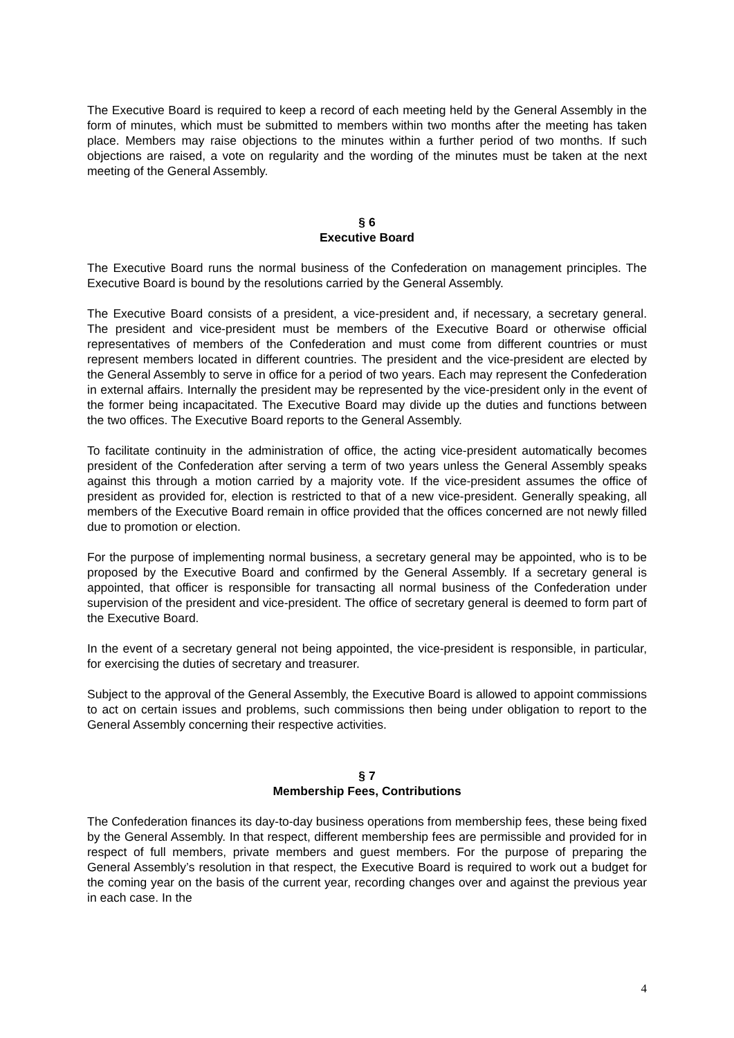The Executive Board is required to keep a record of each meeting held by the General Assembly in the form of minutes, which must be submitted to members within two months after the meeting has taken place. Members may raise objections to the minutes within a further period of two months. If such objections are raised, a vote on regularity and the wording of the minutes must be taken at the next meeting of the General Assembly.
§ 6
Executive Board
The Executive Board runs the normal business of the Confederation on management principles. The Executive Board is bound by the resolutions carried by the General Assembly.
The Executive Board consists of a president, a vice-president and, if necessary, a secretary general. The president and vice-president must be members of the Executive Board or otherwise official representatives of members of the Confederation and must come from different countries or must represent members located in different countries. The president and the vice-president are elected by the General Assembly to serve in office for a period of two years. Each may represent the Confederation in external affairs. Internally the president may be represented by the vice-president only in the event of the former being incapacitated. The Executive Board may divide up the duties and functions between the two offices. The Executive Board reports to the General Assembly.
To facilitate continuity in the administration of office, the acting vice-president automatically becomes president of the Confederation after serving a term of two years unless the General Assembly speaks against this through a motion carried by a majority vote. If the vice-president assumes the office of president as provided for, election is restricted to that of a new vice-president. Generally speaking, all members of the Executive Board remain in office provided that the offices concerned are not newly filled due to promotion or election.
For the purpose of implementing normal business, a secretary general may be appointed, who is to be proposed by the Executive Board and confirmed by the General Assembly. If a secretary general is appointed, that officer is responsible for transacting all normal business of the Confederation under supervision of the president and vice-president. The office of secretary general is deemed to form part of the Executive Board.
In the event of a secretary general not being appointed, the vice-president is responsible, in particular, for exercising the duties of secretary and treasurer.
Subject to the approval of the General Assembly, the Executive Board is allowed to appoint commissions to act on certain issues and problems, such commissions then being under obligation to report to the General Assembly concerning their respective activities.
§ 7
Membership Fees, Contributions
The Confederation finances its day-to-day business operations from membership fees, these being fixed by the General Assembly. In that respect, different membership fees are permissible and provided for in respect of full members, private members and guest members. For the purpose of preparing the General Assembly’s resolution in that respect, the Executive Board is required to work out a budget for the coming year on the basis of the current year, recording changes over and against the previous year in each case. In the
4